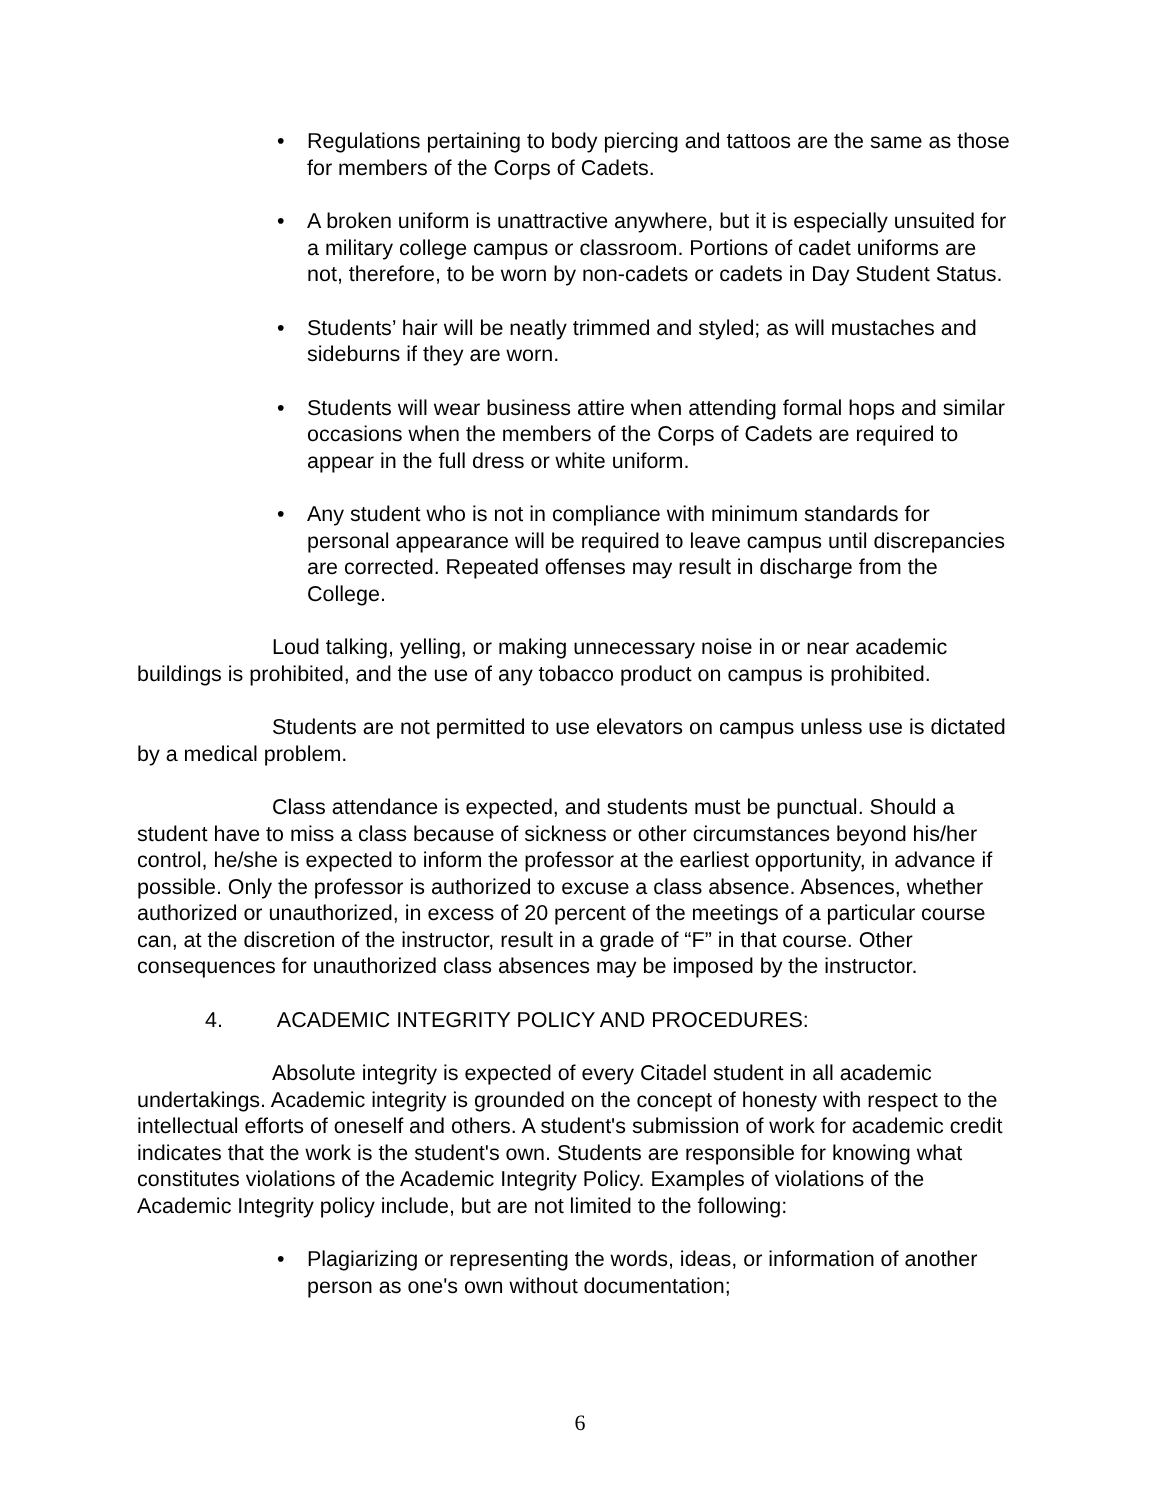Regulations pertaining to body piercing and tattoos are the same as those for members of the Corps of Cadets.
A broken uniform is unattractive anywhere, but it is especially unsuited for a military college campus or classroom. Portions of cadet uniforms are not, therefore, to be worn by non-cadets or cadets in Day Student Status.
Students’ hair will be neatly trimmed and styled; as will mustaches and sideburns if they are worn.
Students will wear business attire when attending formal hops and similar occasions when the members of the Corps of Cadets are required to appear in the full dress or white uniform.
Any student who is not in compliance with minimum standards for personal appearance will be required to leave campus until discrepancies are corrected. Repeated offenses may result in discharge from the College.
Loud talking, yelling, or making unnecessary noise in or near academic buildings is prohibited, and the use of any tobacco product on campus is prohibited.
Students are not permitted to use elevators on campus unless use is dictated by a medical problem.
Class attendance is expected, and students must be punctual. Should a student have to miss a class because of sickness or other circumstances beyond his/her control, he/she is expected to inform the professor at the earliest opportunity, in advance if possible. Only the professor is authorized to excuse a class absence. Absences, whether authorized or unauthorized, in excess of 20 percent of the meetings of a particular course can, at the discretion of the instructor, result in a grade of “F” in that course. Other consequences for unauthorized class absences may be imposed by the instructor.
4. ACADEMIC INTEGRITY POLICY AND PROCEDURES:
Absolute integrity is expected of every Citadel student in all academic undertakings. Academic integrity is grounded on the concept of honesty with respect to the intellectual efforts of oneself and others. A student's submission of work for academic credit indicates that the work is the student's own. Students are responsible for knowing what constitutes violations of the Academic Integrity Policy. Examples of violations of the Academic Integrity policy include, but are not limited to the following:
Plagiarizing or representing the words, ideas, or information of another person as one's own without documentation;
6